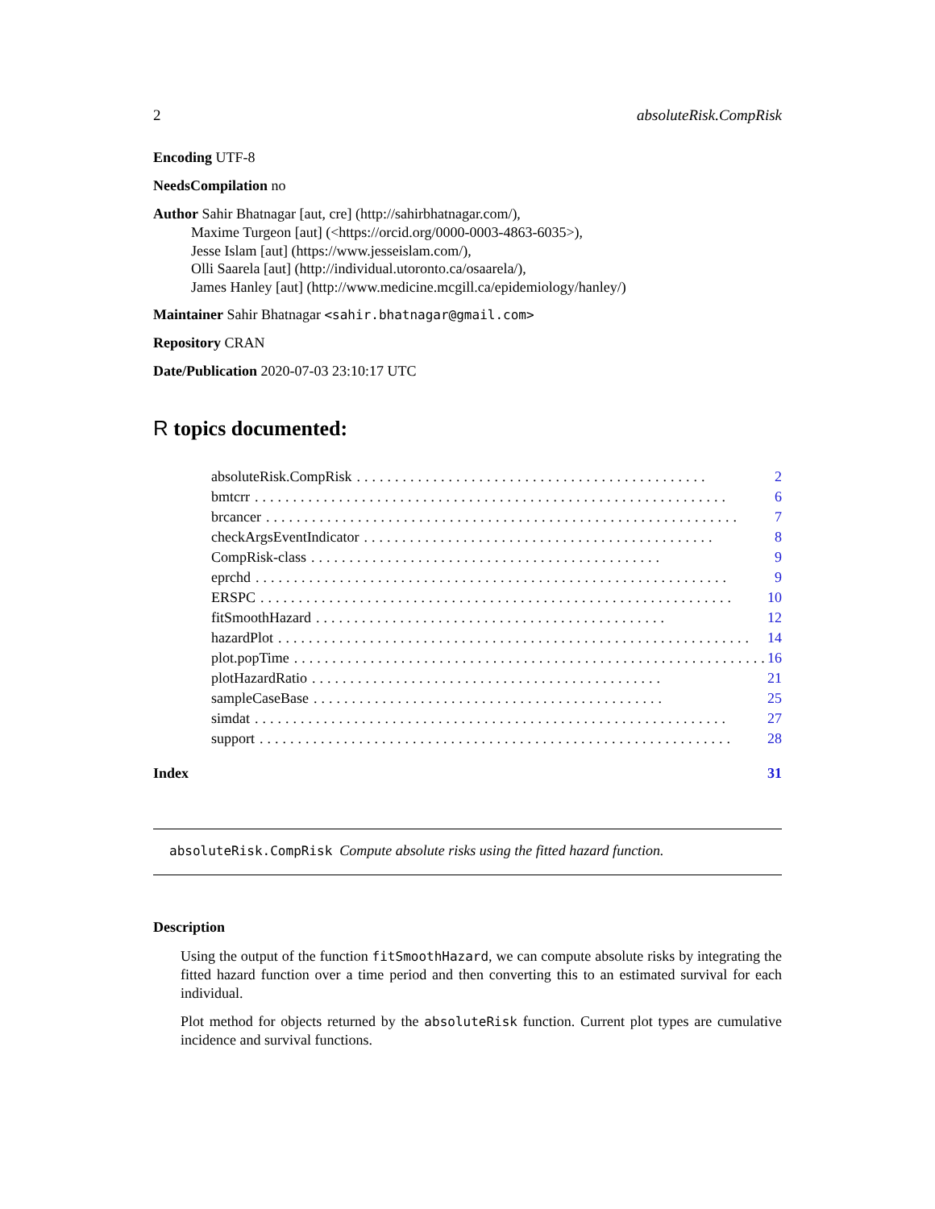2 absoluteRisk.CompRisk
Encoding UTF-8
NeedsCompilation no
Author Sahir Bhatnagar [aut, cre] (http://sahirbhatnagar.com/),
Maxime Turgeon [aut] (<https://orcid.org/0000-0003-4863-6035>),
Jesse Islam [aut] (https://www.jesseislam.com/),
Olli Saarela [aut] (http://individual.utoronto.ca/osaarela/),
James Hanley [aut] (http://www.medicine.mcgill.ca/epidemiology/hanley/)
Maintainer Sahir Bhatnagar <sahir.bhatnagar@gmail.com>
Repository CRAN
Date/Publication 2020-07-03 23:10:17 UTC
R topics documented:
absoluteRisk.CompRisk.............................................. 2
bmtcrr.............................................................. 6
brcancer.............................................................. 7
checkArgsEventIndicator.............................................. 8
CompRisk-class.............................................. 9
eprchd.............................................................. 9
ERSPC.............................................................. 10
fitSmoothHazard.............................................. 12
hazardPlot.............................................................. 14
plot.popTime.............................................................. 16
plotHazardRatio.............................................. 21
sampleCaseBase.............................................. 25
simdat.............................................................. 27
support.............................................................. 28
Index 31
absoluteRisk.CompRisk Compute absolute risks using the fitted hazard function.
Description
Using the output of the function fitSmoothHazard, we can compute absolute risks by integrating the fitted hazard function over a time period and then converting this to an estimated survival for each individual.
Plot method for objects returned by the absoluteRisk function. Current plot types are cumulative incidence and survival functions.